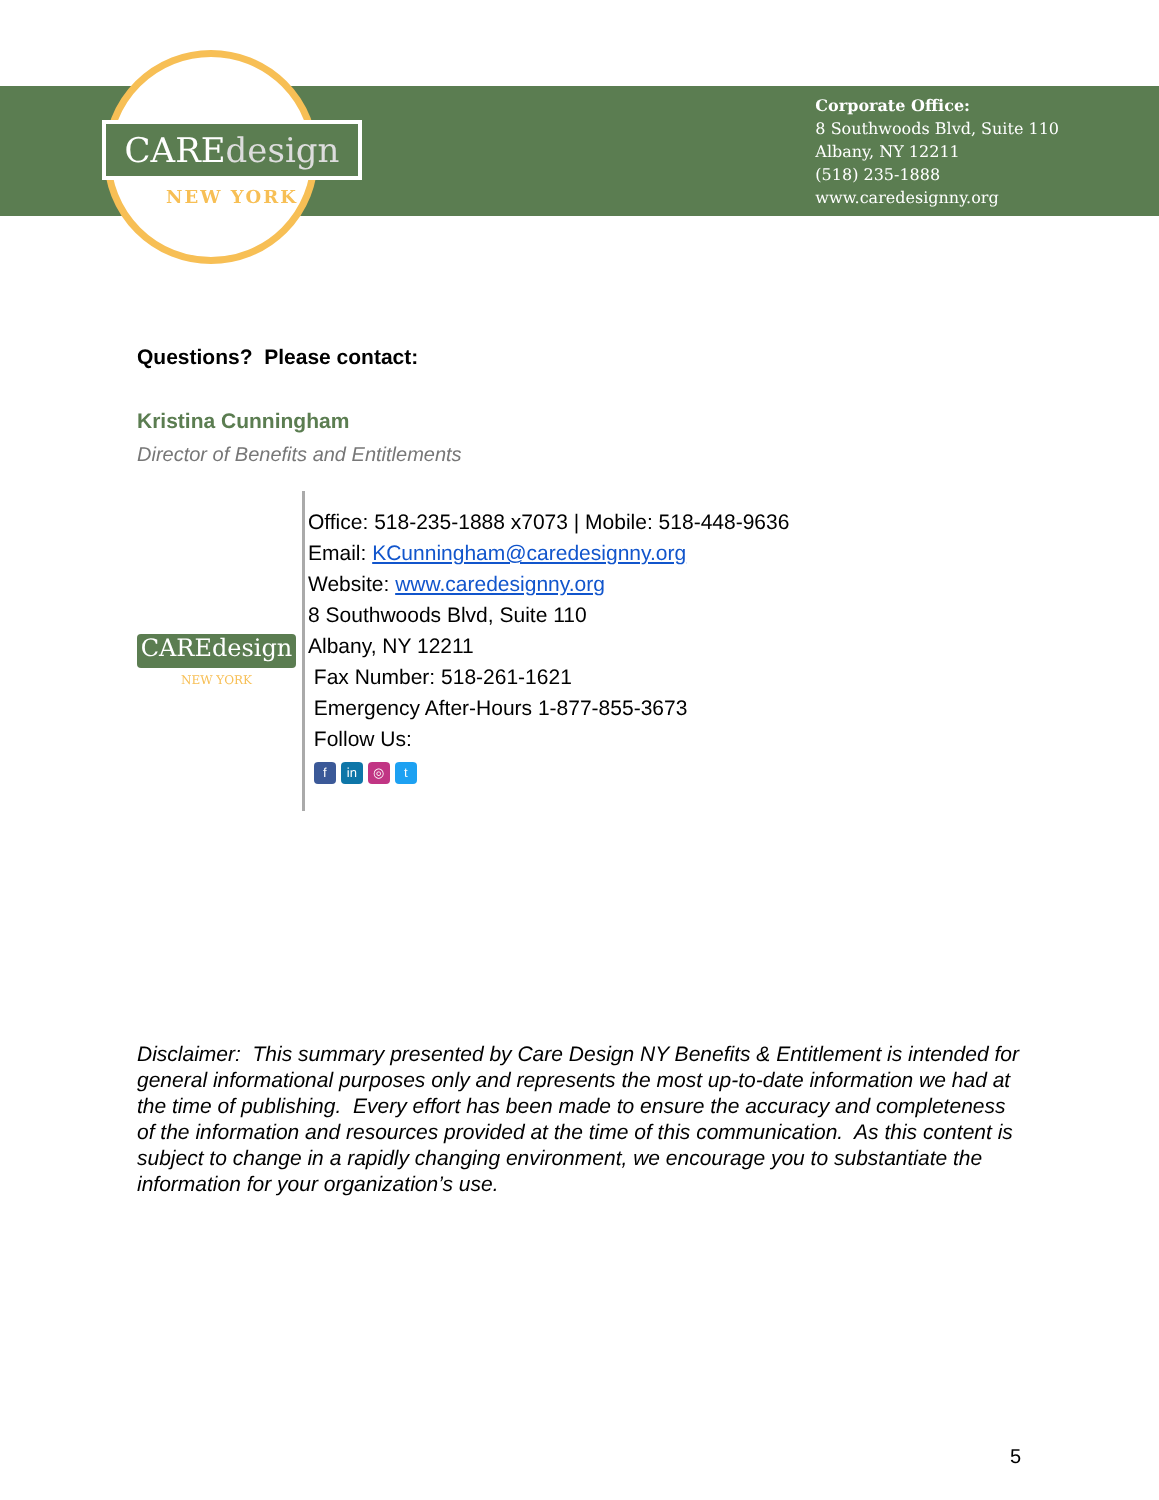CAREdesign
NEW YORK
Corporate Office:
8 Southwoods Blvd, Suite 110
Albany, NY 12211
(518) 235-1888
www.caredesignny.org
Questions? Please contact:
Kristina Cunningham
Director of Benefits and Entitlements
CAREdesign
NEW YORK
Office: 518-235-1888 x7073 | Mobile: 518-448-9636
Email: KCunningham@caredesignny.org
Website: www.caredesignny.org
8 Southwoods Blvd, Suite 110
Albany, NY 12211
Fax Number: 518-261-1621
Emergency After-Hours 1-877-855-3673
Follow Us:
fin ◎ t
Disclaimer: This summary presented by Care Design NY Benefits & Entitlement is intended for general informational purposes only and represents the most up-to-date information we had at the time of publishing. Every effort has been made to ensure the accuracy and completeness of the information and resources provided at the time of this communication. As this content is subject to change in a rapidly changing environment, we encourage you to substantiate the information for your organization’s use.
5